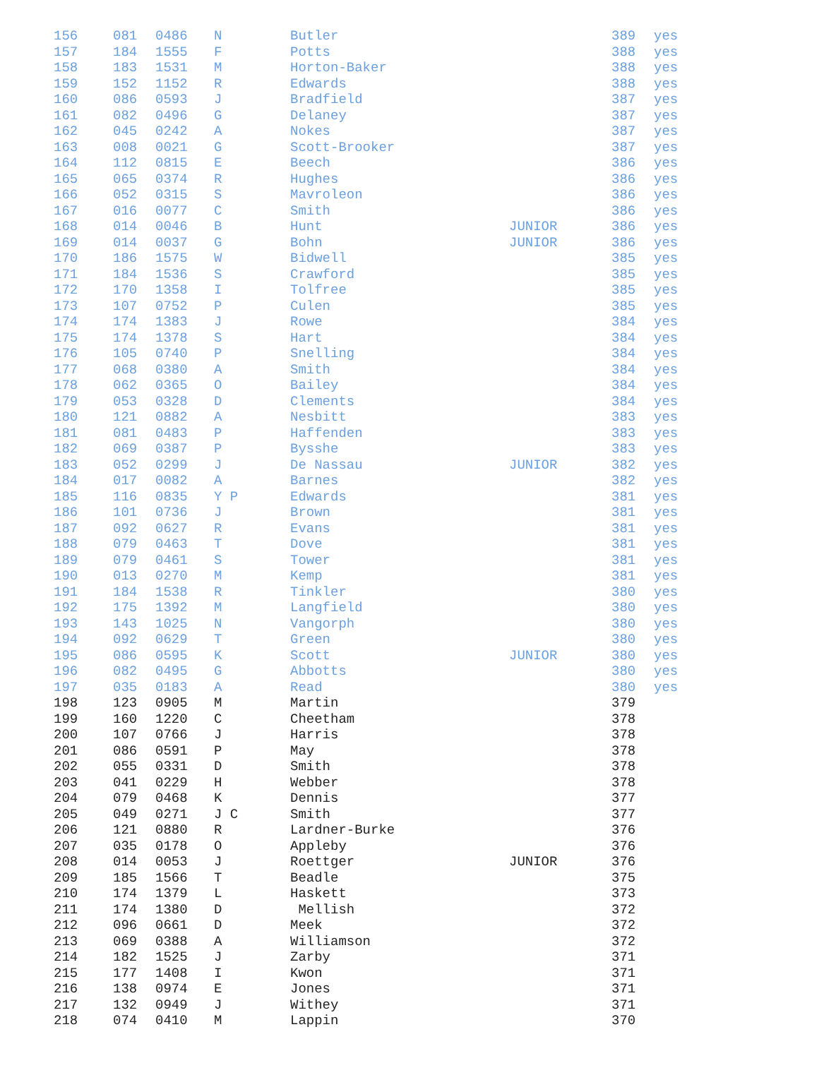| 156 | 081 | 0486 | N | Butler | | 389 | yes |
| 157 | 184 | 1555 | F | Potts | | 388 | yes |
| 158 | 183 | 1531 | M | Horton-Baker | | 388 | yes |
| 159 | 152 | 1152 | R | Edwards | | 388 | yes |
| 160 | 086 | 0593 | J | Bradfield | | 387 | yes |
| 161 | 082 | 0496 | G | Delaney | | 387 | yes |
| 162 | 045 | 0242 | A | Nokes | | 387 | yes |
| 163 | 008 | 0021 | G | Scott-Brooker | | 387 | yes |
| 164 | 112 | 0815 | E | Beech | | 386 | yes |
| 165 | 065 | 0374 | R | Hughes | | 386 | yes |
| 166 | 052 | 0315 | S | Mavroleon | | 386 | yes |
| 167 | 016 | 0077 | C | Smith | | 386 | yes |
| 168 | 014 | 0046 | B | Hunt | JUNIOR | 386 | yes |
| 169 | 014 | 0037 | G | Bohn | JUNIOR | 386 | yes |
| 170 | 186 | 1575 | W | Bidwell | | 385 | yes |
| 171 | 184 | 1536 | S | Crawford | | 385 | yes |
| 172 | 170 | 1358 | I | Tolfree | | 385 | yes |
| 173 | 107 | 0752 | P | Culen | | 385 | yes |
| 174 | 174 | 1383 | J | Rowe | | 384 | yes |
| 175 | 174 | 1378 | S | Hart | | 384 | yes |
| 176 | 105 | 0740 | P | Snelling | | 384 | yes |
| 177 | 068 | 0380 | A | Smith | | 384 | yes |
| 178 | 062 | 0365 | O | Bailey | | 384 | yes |
| 179 | 053 | 0328 | D | Clements | | 384 | yes |
| 180 | 121 | 0882 | A | Nesbitt | | 383 | yes |
| 181 | 081 | 0483 | P | Haffenden | | 383 | yes |
| 182 | 069 | 0387 | P | Bysshe | | 383 | yes |
| 183 | 052 | 0299 | J | De Nassau | JUNIOR | 382 | yes |
| 184 | 017 | 0082 | A | Barnes | | 382 | yes |
| 185 | 116 | 0835 | Y P | Edwards | | 381 | yes |
| 186 | 101 | 0736 | J | Brown | | 381 | yes |
| 187 | 092 | 0627 | R | Evans | | 381 | yes |
| 188 | 079 | 0463 | T | Dove | | 381 | yes |
| 189 | 079 | 0461 | S | Tower | | 381 | yes |
| 190 | 013 | 0270 | M | Kemp | | 381 | yes |
| 191 | 184 | 1538 | R | Tinkler | | 380 | yes |
| 192 | 175 | 1392 | M | Langfield | | 380 | yes |
| 193 | 143 | 1025 | N | Vangorph | | 380 | yes |
| 194 | 092 | 0629 | T | Green | | 380 | yes |
| 195 | 086 | 0595 | K | Scott | JUNIOR | 380 | yes |
| 196 | 082 | 0495 | G | Abbotts | | 380 | yes |
| 197 | 035 | 0183 | A | Read | | 380 | yes |
| 198 | 123 | 0905 | M | Martin | | 379 | |
| 199 | 160 | 1220 | C | Cheetham | | 378 | |
| 200 | 107 | 0766 | J | Harris | | 378 | |
| 201 | 086 | 0591 | P | May | | 378 | |
| 202 | 055 | 0331 | D | Smith | | 378 | |
| 203 | 041 | 0229 | H | Webber | | 378 | |
| 204 | 079 | 0468 | K | Dennis | | 377 | |
| 205 | 049 | 0271 | J C | Smith | | 377 | |
| 206 | 121 | 0880 | R | Lardner-Burke | | 376 | |
| 207 | 035 | 0178 | O | Appleby | | 376 | |
| 208 | 014 | 0053 | J | Roettger | JUNIOR | 376 | |
| 209 | 185 | 1566 | T | Beadle | | 375 | |
| 210 | 174 | 1379 | L | Haskett | | 373 | |
| 211 | 174 | 1380 | D | Mellish | | 372 | |
| 212 | 096 | 0661 | D | Meek | | 372 | |
| 213 | 069 | 0388 | A | Williamson | | 372 | |
| 214 | 182 | 1525 | J | Zarby | | 371 | |
| 215 | 177 | 1408 | I | Kwon | | 371 | |
| 216 | 138 | 0974 | E | Jones | | 371 | |
| 217 | 132 | 0949 | J | Withey | | 371 | |
| 218 | 074 | 0410 | M | Lappin | | 370 | |